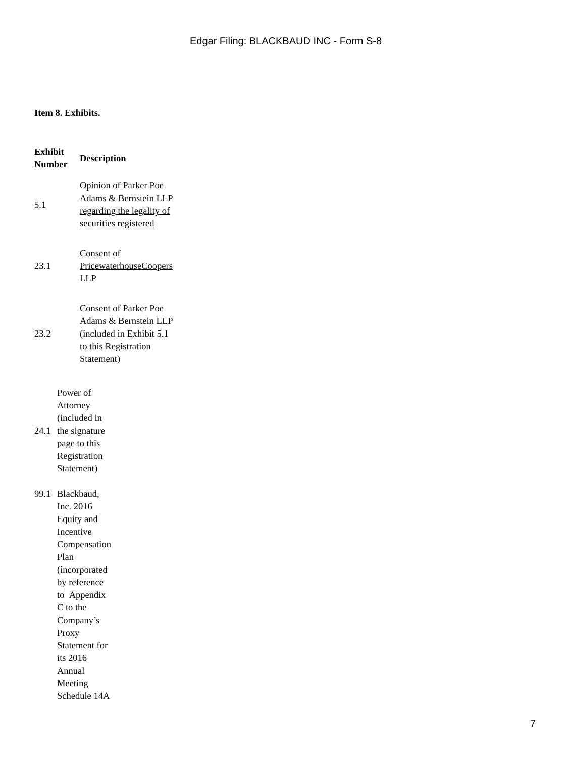Edgar Filing: BLACKBAUD INC - Form S-8
Item 8. Exhibits.
| Exhibit Number | Description |
| --- | --- |
| 5.1 | Opinion of Parker Poe Adams & Bernstein LLP regarding the legality of securities registered |
| 23.1 | Consent of PricewaterhouseCoopers LLP |
| 23.2 | Consent of Parker Poe Adams & Bernstein LLP (included in Exhibit 5.1 to this Registration Statement) |
| 24.1 | Power of Attorney (included in the signature page to this Registration Statement) |
| 99.1 | Blackbaud, Inc. 2016 Equity and Incentive Compensation Plan (incorporated by reference to Appendix C to the Company’s Proxy Statement for its 2016 Annual Meeting Schedule 14A |
7